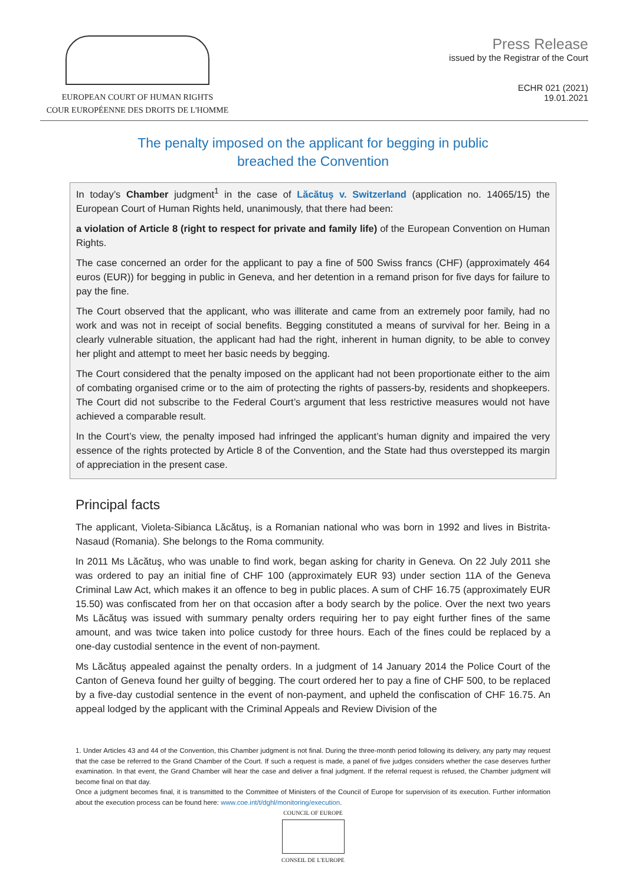EUROPEAN COURT OF HUMAN RIGHTS
COUR EUROPÉENNE DES DROITS DE L'HOMME
Press Release
issued by the Registrar of the Court
ECHR 021 (2021)
19.01.2021
The penalty imposed on the applicant for begging in public
breached the Convention
In today’s Chamber judgment<sup>1</sup> in the case of Lăcătuş v. Switzerland (application no. 14065/15) the European Court of Human Rights held, unanimously, that there had been:
a violation of Article 8 (right to respect for private and family life) of the European Convention on Human Rights.
The case concerned an order for the applicant to pay a fine of 500 Swiss francs (CHF) (approximately 464 euros (EUR)) for begging in public in Geneva, and her detention in a remand prison for five days for failure to pay the fine.
The Court observed that the applicant, who was illiterate and came from an extremely poor family, had no work and was not in receipt of social benefits. Begging constituted a means of survival for her. Being in a clearly vulnerable situation, the applicant had had the right, inherent in human dignity, to be able to convey her plight and attempt to meet her basic needs by begging.
The Court considered that the penalty imposed on the applicant had not been proportionate either to the aim of combating organised crime or to the aim of protecting the rights of passers-by, residents and shopkeepers. The Court did not subscribe to the Federal Court’s argument that less restrictive measures would not have achieved a comparable result.
In the Court’s view, the penalty imposed had infringed the applicant’s human dignity and impaired the very essence of the rights protected by Article 8 of the Convention, and the State had thus overstepped its margin of appreciation in the present case.
Principal facts
The applicant, Violeta-Sibianca Lăcătuş, is a Romanian national who was born in 1992 and lives in Bistrita-Nasaud (Romania). She belongs to the Roma community.
In 2011 Ms Lăcătuş, who was unable to find work, began asking for charity in Geneva. On 22 July 2011 she was ordered to pay an initial fine of CHF 100 (approximately EUR 93) under section 11A of the Geneva Criminal Law Act, which makes it an offence to beg in public places. A sum of CHF 16.75 (approximately EUR 15.50) was confiscated from her on that occasion after a body search by the police. Over the next two years Ms Lăcătuş was issued with summary penalty orders requiring her to pay eight further fines of the same amount, and was twice taken into police custody for three hours. Each of the fines could be replaced by a one-day custodial sentence in the event of non-payment.
Ms Lăcătuş appealed against the penalty orders. In a judgment of 14 January 2014 the Police Court of the Canton of Geneva found her guilty of begging. The court ordered her to pay a fine of CHF 500, to be replaced by a five-day custodial sentence in the event of non-payment, and upheld the confiscation of CHF 16.75. An appeal lodged by the applicant with the Criminal Appeals and Review Division of the
1. Under Articles 43 and 44 of the Convention, this Chamber judgment is not final. During the three-month period following its delivery, any party may request that the case be referred to the Grand Chamber of the Court. If such a request is made, a panel of five judges considers whether the case deserves further examination. In that event, the Grand Chamber will hear the case and deliver a final judgment. If the referral request is refused, the Chamber judgment will become final on that day.
Once a judgment becomes final, it is transmitted to the Committee of Ministers of the Council of Europe for supervision of its execution. Further information about the execution process can be found here: www.coe.int/t/dghl/monitoring/execution.
COUNCIL OF EUROPE
CONSEIL DE L'EUROPE